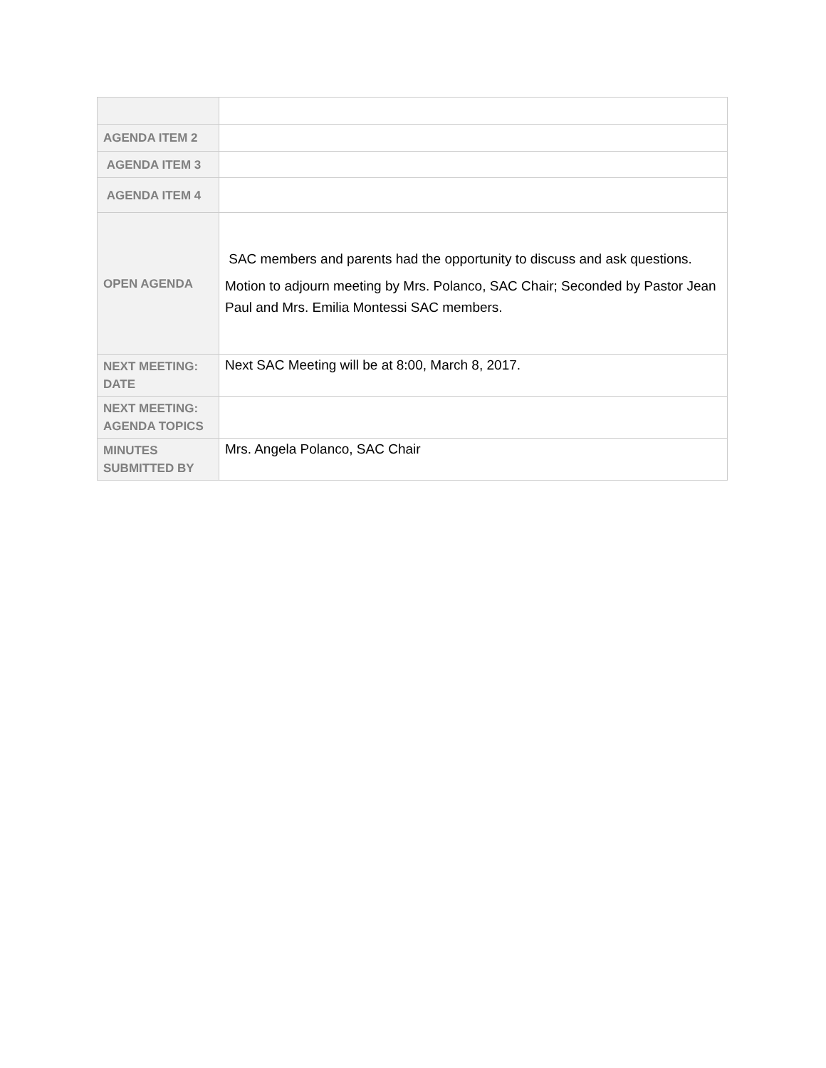| AGENDA ITEM 2 | |
| AGENDA ITEM 3 | |
| AGENDA ITEM 4 | |
| OPEN AGENDA | SAC members and parents had the opportunity to discuss and ask questions. Motion to adjourn meeting by Mrs. Polanco, SAC Chair; Seconded by Pastor Jean Paul and Mrs. Emilia Montessi SAC members. |
| NEXT MEETING: DATE | Next SAC Meeting will be at 8:00, March 8, 2017. |
| NEXT MEETING: AGENDA TOPICS | |
| MINUTES SUBMITTED BY | Mrs. Angela Polanco, SAC Chair |